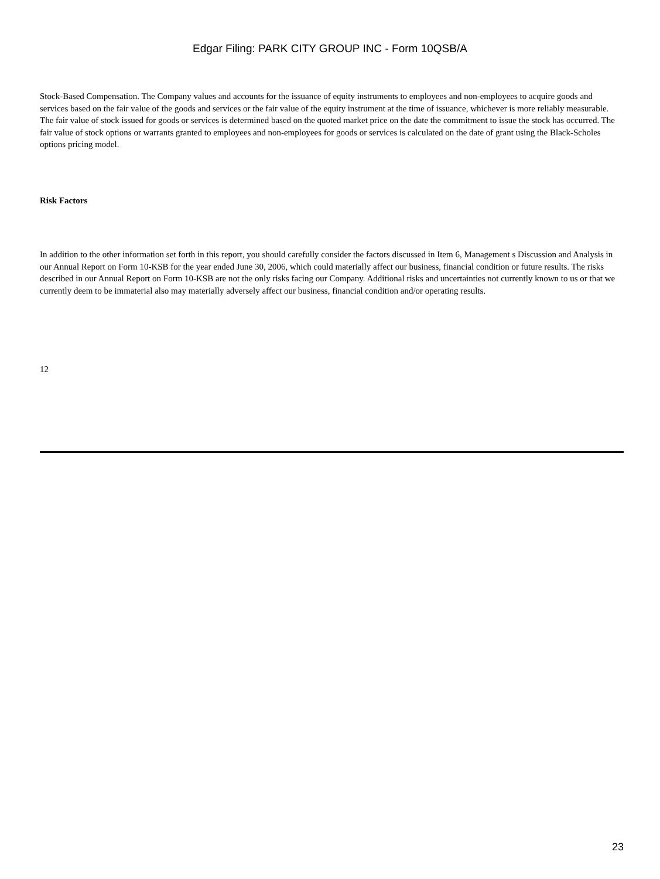Edgar Filing: PARK CITY GROUP INC - Form 10QSB/A
Stock-Based Compensation. The Company values and accounts for the issuance of equity instruments to employees and non-employees to acquire goods and services based on the fair value of the goods and services or the fair value of the equity instrument at the time of issuance, whichever is more reliably measurable. The fair value of stock issued for goods or services is determined based on the quoted market price on the date the commitment to issue the stock has occurred. The fair value of stock options or warrants granted to employees and non-employees for goods or services is calculated on the date of grant using the Black-Scholes options pricing model.
Risk Factors
In addition to the other information set forth in this report, you should carefully consider the factors discussed in Item 6, Management s Discussion and Analysis in our Annual Report on Form 10-KSB for the year ended June 30, 2006, which could materially affect our business, financial condition or future results. The risks described in our Annual Report on Form 10-KSB are not the only risks facing our Company. Additional risks and uncertainties not currently known to us or that we currently deem to be immaterial also may materially adversely affect our business, financial condition and/or operating results.
12
23